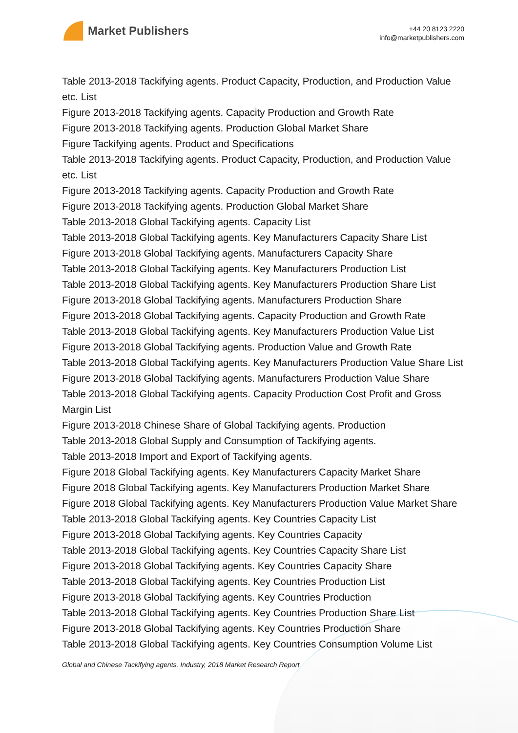Market Publishers
+44 20 8123 2220
info@marketpublishers.com
Table 2013-2018 Tackifying agents. Product Capacity, Production, and Production Value etc. List
Figure 2013-2018 Tackifying agents. Capacity Production and Growth Rate
Figure 2013-2018 Tackifying agents. Production Global Market Share
Figure Tackifying agents. Product and Specifications
Table 2013-2018 Tackifying agents. Product Capacity, Production, and Production Value etc. List
Figure 2013-2018 Tackifying agents. Capacity Production and Growth Rate
Figure 2013-2018 Tackifying agents. Production Global Market Share
Table 2013-2018 Global Tackifying agents. Capacity List
Table 2013-2018 Global Tackifying agents. Key Manufacturers Capacity Share List
Figure 2013-2018 Global Tackifying agents. Manufacturers Capacity Share
Table 2013-2018 Global Tackifying agents. Key Manufacturers Production List
Table 2013-2018 Global Tackifying agents. Key Manufacturers Production Share List
Figure 2013-2018 Global Tackifying agents. Manufacturers Production Share
Figure 2013-2018 Global Tackifying agents. Capacity Production and Growth Rate
Table 2013-2018 Global Tackifying agents. Key Manufacturers Production Value List
Figure 2013-2018 Global Tackifying agents. Production Value and Growth Rate
Table 2013-2018 Global Tackifying agents. Key Manufacturers Production Value Share List
Figure 2013-2018 Global Tackifying agents. Manufacturers Production Value Share
Table 2013-2018 Global Tackifying agents. Capacity Production Cost Profit and Gross Margin List
Figure 2013-2018 Chinese Share of Global Tackifying agents. Production
Table 2013-2018 Global Supply and Consumption of Tackifying agents.
Table 2013-2018 Import and Export of Tackifying agents.
Figure 2018 Global Tackifying agents. Key Manufacturers Capacity Market Share
Figure 2018 Global Tackifying agents. Key Manufacturers Production Market Share
Figure 2018 Global Tackifying agents. Key Manufacturers Production Value Market Share
Table 2013-2018 Global Tackifying agents. Key Countries Capacity List
Figure 2013-2018 Global Tackifying agents. Key Countries Capacity
Table 2013-2018 Global Tackifying agents. Key Countries Capacity Share List
Figure 2013-2018 Global Tackifying agents. Key Countries Capacity Share
Table 2013-2018 Global Tackifying agents. Key Countries Production List
Figure 2013-2018 Global Tackifying agents. Key Countries Production
Table 2013-2018 Global Tackifying agents. Key Countries Production Share List
Figure 2013-2018 Global Tackifying agents. Key Countries Production Share
Table 2013-2018 Global Tackifying agents. Key Countries Consumption Volume List
Global and Chinese Tackifying agents. Industry, 2018 Market Research Report